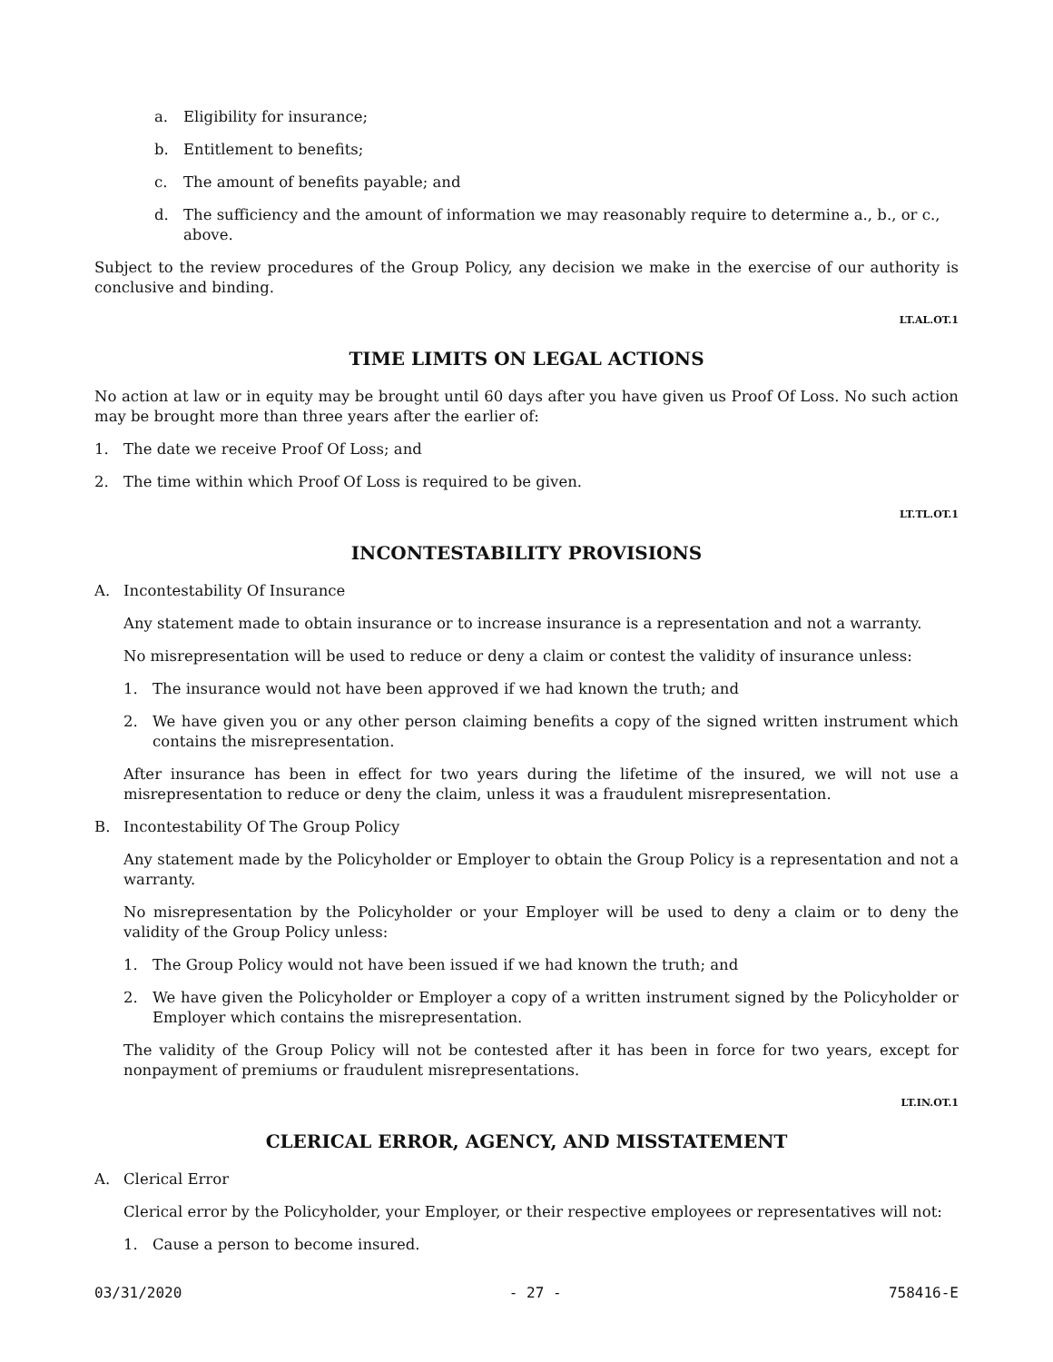a. Eligibility for insurance;
b. Entitlement to benefits;
c. The amount of benefits payable; and
d. The sufficiency and the amount of information we may reasonably require to determine a., b., or c., above.
Subject to the review procedures of the Group Policy, any decision we make in the exercise of our authority is conclusive and binding.
LT.AL.OT.1
TIME LIMITS ON LEGAL ACTIONS
No action at law or in equity may be brought until 60 days after you have given us Proof Of Loss. No such action may be brought more than three years after the earlier of:
1. The date we receive Proof Of Loss; and
2. The time within which Proof Of Loss is required to be given.
LT.TL.OT.1
INCONTESTABILITY PROVISIONS
A. Incontestability Of Insurance
Any statement made to obtain insurance or to increase insurance is a representation and not a warranty.
No misrepresentation will be used to reduce or deny a claim or contest the validity of insurance unless:
1. The insurance would not have been approved if we had known the truth; and
2. We have given you or any other person claiming benefits a copy of the signed written instrument which contains the misrepresentation.
After insurance has been in effect for two years during the lifetime of the insured, we will not use a misrepresentation to reduce or deny the claim, unless it was a fraudulent misrepresentation.
B. Incontestability Of The Group Policy
Any statement made by the Policyholder or Employer to obtain the Group Policy is a representation and not a warranty.
No misrepresentation by the Policyholder or your Employer will be used to deny a claim or to deny the validity of the Group Policy unless:
1. The Group Policy would not have been issued if we had known the truth; and
2. We have given the Policyholder or Employer a copy of a written instrument signed by the Policyholder or Employer which contains the misrepresentation.
The validity of the Group Policy will not be contested after it has been in force for two years, except for nonpayment of premiums or fraudulent misrepresentations.
LT.IN.OT.1
CLERICAL ERROR, AGENCY, AND MISSTATEMENT
A. Clerical Error
Clerical error by the Policyholder, your Employer, or their respective employees or representatives will not:
1. Cause a person to become insured.
03/31/2020 - 27 - 758416-E